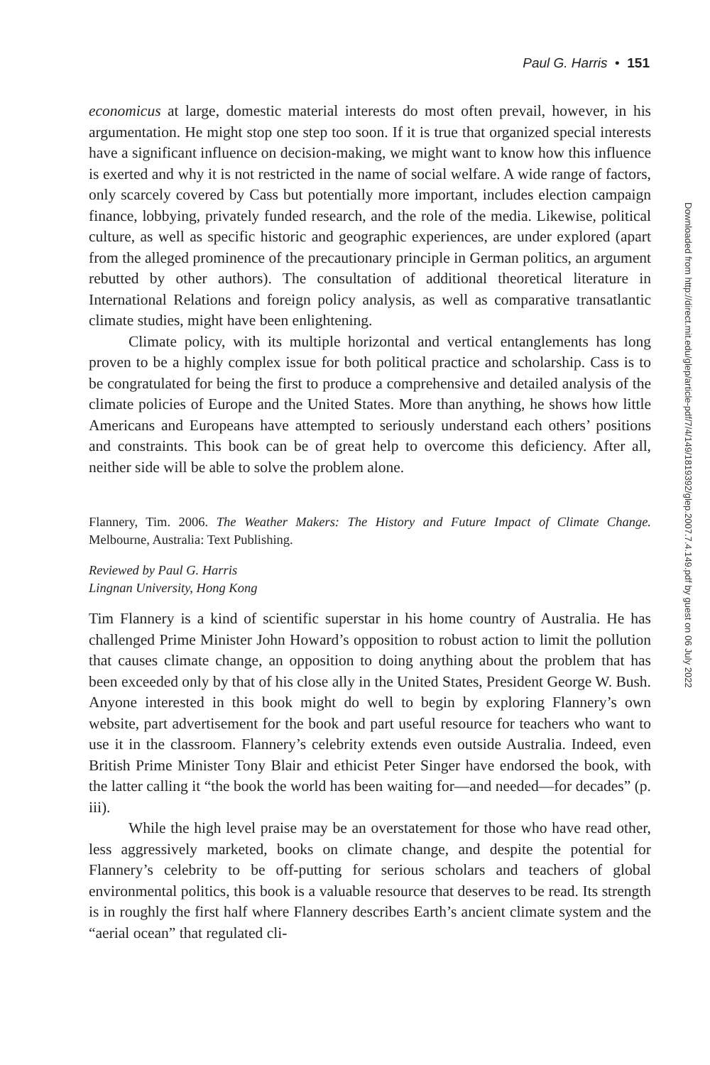Paul G. Harris • 151
economicus at large, domestic material interests do most often prevail, however, in his argumentation. He might stop one step too soon. If it is true that organized special interests have a significant influence on decision-making, we might want to know how this influence is exerted and why it is not restricted in the name of social welfare. A wide range of factors, only scarcely covered by Cass but potentially more important, includes election campaign finance, lobbying, privately funded research, and the role of the media. Likewise, political culture, as well as specific historic and geographic experiences, are under explored (apart from the alleged prominence of the precautionary principle in German politics, an argument rebutted by other authors). The consultation of additional theoretical literature in International Relations and foreign policy analysis, as well as comparative transatlantic climate studies, might have been enlightening.
Climate policy, with its multiple horizontal and vertical entanglements has long proven to be a highly complex issue for both political practice and scholarship. Cass is to be congratulated for being the first to produce a comprehensive and detailed analysis of the climate policies of Europe and the United States. More than anything, he shows how little Americans and Europeans have attempted to seriously understand each others’ positions and constraints. This book can be of great help to overcome this deficiency. After all, neither side will be able to solve the problem alone.
Flannery, Tim. 2006. The Weather Makers: The History and Future Impact of Climate Change. Melbourne, Australia: Text Publishing.
Reviewed by Paul G. Harris
Lingnan University, Hong Kong
Tim Flannery is a kind of scientific superstar in his home country of Australia. He has challenged Prime Minister John Howard’s opposition to robust action to limit the pollution that causes climate change, an opposition to doing anything about the problem that has been exceeded only by that of his close ally in the United States, President George W. Bush. Anyone interested in this book might do well to begin by exploring Flannery’s own website, part advertisement for the book and part useful resource for teachers who want to use it in the classroom. Flannery’s celebrity extends even outside Australia. Indeed, even British Prime Minister Tony Blair and ethicist Peter Singer have endorsed the book, with the latter calling it “the book the world has been waiting for—and needed—for decades” (p. iii).
While the high level praise may be an overstatement for those who have read other, less aggressively marketed, books on climate change, and despite the potential for Flannery’s celebrity to be off-putting for serious scholars and teachers of global environmental politics, this book is a valuable resource that deserves to be read. Its strength is in roughly the first half where Flannery describes Earth’s ancient climate system and the “aerial ocean” that regulated cli-
Downloaded from http://direct.mit.edu/glep/article-pdf/7/4/149/1819392/glep.2007.7.4.149.pdf by guest on 06 July 2022